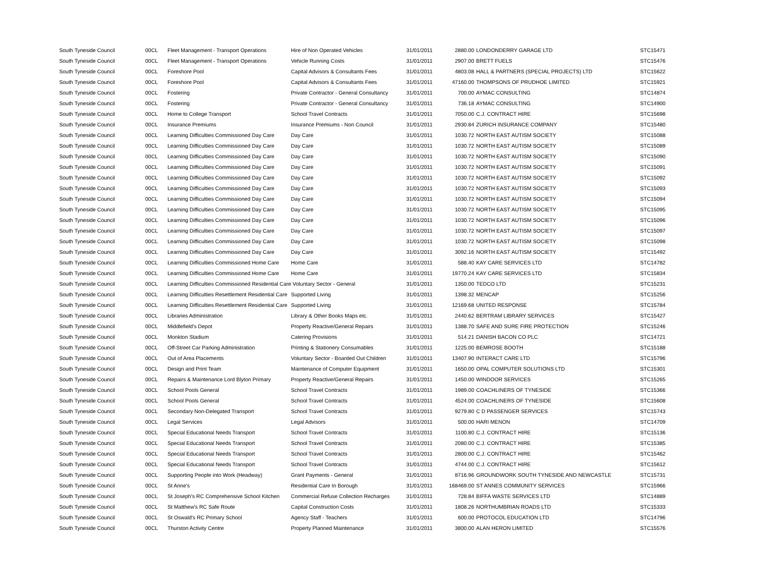| South Tyneside Council | 00CL | Fleet Management - Transport Operations | Hire of Non Operated Vehicles | 31/01/2011 | 2880.00 | LONDONDERRY GARAGE LTD | STC15471 |
| South Tyneside Council | 00CL | Fleet Management - Transport Operations | Vehicle Running Costs | 31/01/2011 | 2907.00 | BRETT FUELS | STC15476 |
| South Tyneside Council | 00CL | Foreshore Pool | Capital Advisors & Consultants Fees | 31/01/2011 | 4803.08 | HALL & PARTNERS (SPECIAL PROJECTS) LTD | STC15622 |
| South Tyneside Council | 00CL | Foreshore Pool | Capital Advisors & Consultants Fees | 31/01/2011 | 47160.00 | THOMPSONS OF PRUDHOE LIMITED | STC15921 |
| South Tyneside Council | 00CL | Fostering | Private Contractor - General Consultancy | 31/01/2011 | 700.00 | AYMAC CONSULTING | STC14874 |
| South Tyneside Council | 00CL | Fostering | Private Contractor - General Consultancy | 31/01/2011 | 736.18 | AYMAC CONSULTING | STC14900 |
| South Tyneside Council | 00CL | Home to College Transport | School Travel Contracts | 31/01/2011 | 7050.00 | C.J. CONTRACT HIRE | STC15698 |
| South Tyneside Council | 00CL | Insurance Premiums | Insurance Premiums - Non Council | 31/01/2011 | 2930.84 | ZURICH INSURANCE COMPANY | STC15480 |
| South Tyneside Council | 00CL | Learning Difficulties Commissioned Day Care | Day Care | 31/01/2011 | 1030.72 | NORTH EAST AUTISM SOCIETY | STC15088 |
| South Tyneside Council | 00CL | Learning Difficulties Commissioned Day Care | Day Care | 31/01/2011 | 1030.72 | NORTH EAST AUTISM SOCIETY | STC15089 |
| South Tyneside Council | 00CL | Learning Difficulties Commissioned Day Care | Day Care | 31/01/2011 | 1030.72 | NORTH EAST AUTISM SOCIETY | STC15090 |
| South Tyneside Council | 00CL | Learning Difficulties Commissioned Day Care | Day Care | 31/01/2011 | 1030.72 | NORTH EAST AUTISM SOCIETY | STC15091 |
| South Tyneside Council | 00CL | Learning Difficulties Commissioned Day Care | Day Care | 31/01/2011 | 1030.72 | NORTH EAST AUTISM SOCIETY | STC15092 |
| South Tyneside Council | 00CL | Learning Difficulties Commissioned Day Care | Day Care | 31/01/2011 | 1030.72 | NORTH EAST AUTISM SOCIETY | STC15093 |
| South Tyneside Council | 00CL | Learning Difficulties Commissioned Day Care | Day Care | 31/01/2011 | 1030.72 | NORTH EAST AUTISM SOCIETY | STC15094 |
| South Tyneside Council | 00CL | Learning Difficulties Commissioned Day Care | Day Care | 31/01/2011 | 1030.72 | NORTH EAST AUTISM SOCIETY | STC15095 |
| South Tyneside Council | 00CL | Learning Difficulties Commissioned Day Care | Day Care | 31/01/2011 | 1030.72 | NORTH EAST AUTISM SOCIETY | STC15096 |
| South Tyneside Council | 00CL | Learning Difficulties Commissioned Day Care | Day Care | 31/01/2011 | 1030.72 | NORTH EAST AUTISM SOCIETY | STC15097 |
| South Tyneside Council | 00CL | Learning Difficulties Commissioned Day Care | Day Care | 31/01/2011 | 1030.72 | NORTH EAST AUTISM SOCIETY | STC15098 |
| South Tyneside Council | 00CL | Learning Difficulties Commissioned Day Care | Day Care | 31/01/2011 | 3092.16 | NORTH EAST AUTISM SOCIETY | STC15492 |
| South Tyneside Council | 00CL | Learning Difficulties Commissioned Home Care | Home Care | 31/01/2011 | 588.40 | KAY CARE SERVICES LTD | STC14782 |
| South Tyneside Council | 00CL | Learning Difficulties Commissioned Home Care | Home Care | 31/01/2011 | 19770.24 | KAY CARE SERVICES LTD | STC15834 |
| South Tyneside Council | 00CL | Learning Difficulties Commissioned Residential Care Voluntary Sector - General | | 31/01/2011 | 1350.00 | TEDCO LTD | STC15231 |
| South Tyneside Council | 00CL | Learning Difficulties Resettlement Residential Care | Supported Living | 31/01/2011 | 1398.32 | MENCAP | STC15256 |
| South Tyneside Council | 00CL | Learning Difficulties Resettlement Residential Care | Supported Living | 31/01/2011 | 12169.68 | UNITED RESPONSE | STC15784 |
| South Tyneside Council | 00CL | Libraries Administration | Library & Other Books Maps etc. | 31/01/2011 | 2440.62 | BERTRAM LIBRARY SERVICES | STC15427 |
| South Tyneside Council | 00CL | Middlefield's Depot | Property Reactive/General Repairs | 31/01/2011 | 1388.70 | SAFE AND SURE FIRE PROTECTION | STC15246 |
| South Tyneside Council | 00CL | Monkton Stadium | Catering Provisions | 31/01/2011 | 514.21 | DANISH BACON CO PLC | STC14721 |
| South Tyneside Council | 00CL | Off-Street Car Parking Administration | Printing & Stationery Consumables | 31/01/2011 | 1225.00 | BEMROSE BOOTH | STC15188 |
| South Tyneside Council | 00CL | Out of Area Placements | Voluntary Sector - Boarded Out Children | 31/01/2011 | 13407.90 | INTERACT CARE LTD | STC15796 |
| South Tyneside Council | 00CL | Design and Print Team | Maintenance of Computer Equipment | 31/01/2011 | 1650.00 | OPAL COMPUTER SOLUTIONS LTD | STC15301 |
| South Tyneside Council | 00CL | Repairs & Maintenance Lord Blyton Primary | Property Reactive/General Repairs | 31/01/2011 | 1450.00 | WINDOOR SERVICES | STC15265 |
| South Tyneside Council | 00CL | School Pools General | School Travel Contracts | 31/01/2011 | 1989.00 | COACHLINERS OF TYNESIDE | STC15366 |
| South Tyneside Council | 00CL | School Pools General | School Travel Contracts | 31/01/2011 | 4524.00 | COACHLINERS OF TYNESIDE | STC15608 |
| South Tyneside Council | 00CL | Secondary Non-Delegated Transport | School Travel Contracts | 31/01/2011 | 9279.80 | C D PASSENGER SERVICES | STC15743 |
| South Tyneside Council | 00CL | Legal Services | Legal Advisors | 31/01/2011 | 500.00 | HARI MENON | STC14709 |
| South Tyneside Council | 00CL | Special Educational Needs Transport | School Travel Contracts | 31/01/2011 | 1100.80 | C.J. CONTRACT HIRE | STC15136 |
| South Tyneside Council | 00CL | Special Educational Needs Transport | School Travel Contracts | 31/01/2011 | 2080.00 | C.J. CONTRACT HIRE | STC15385 |
| South Tyneside Council | 00CL | Special Educational Needs Transport | School Travel Contracts | 31/01/2011 | 2800.00 | C.J. CONTRACT HIRE | STC15462 |
| South Tyneside Council | 00CL | Special Educational Needs Transport | School Travel Contracts | 31/01/2011 | 4744.00 | C.J. CONTRACT HIRE | STC15612 |
| South Tyneside Council | 00CL | Supporting People into Work (Headway) | Grant Payments - General | 31/01/2011 | 8716.96 | GROUNDWORK SOUTH TYNESIDE AND NEWCASTLE | STC15731 |
| South Tyneside Council | 00CL | St Anne's | Residential Care In Borough | 31/01/2011 | 168469.00 | ST ANNES COMMUNITY SERVICES | STC15966 |
| South Tyneside Council | 00CL | St Joseph's RC Comprehensive School Kitchen | Commercial Refuse Collection Recharges | 31/01/2011 | 728.84 | BIFFA WASTE SERVICES LTD | STC14889 |
| South Tyneside Council | 00CL | St Matthew's RC Safe Route | Capital Construction Costs | 31/01/2011 | 1808.26 | NORTHUMBRIAN ROADS LTD | STC15333 |
| South Tyneside Council | 00CL | St Oswald's RC Primary School | Agency Staff - Teachers | 31/01/2011 | 600.00 | PROTOCOL EDUCATION LTD | STC14796 |
| South Tyneside Council | 00CL | Thurston Activity Centre | Property Planned Maintenance | 31/01/2011 | 3800.00 | ALAN HERON LIMITED | STC15576 |